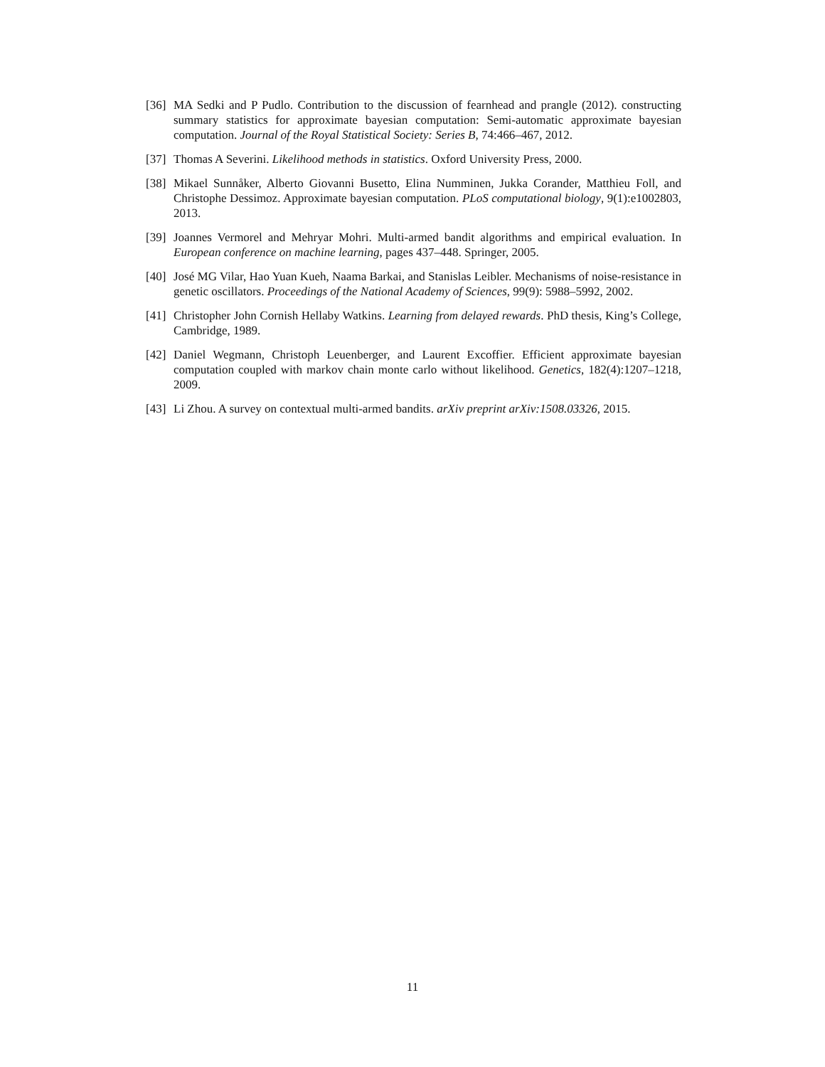[36] MA Sedki and P Pudlo. Contribution to the discussion of fearnhead and prangle (2012). constructing summary statistics for approximate bayesian computation: Semi-automatic approximate bayesian computation. Journal of the Royal Statistical Society: Series B, 74:466–467, 2012.
[37] Thomas A Severini. Likelihood methods in statistics. Oxford University Press, 2000.
[38] Mikael Sunnåker, Alberto Giovanni Busetto, Elina Numminen, Jukka Corander, Matthieu Foll, and Christophe Dessimoz. Approximate bayesian computation. PLoS computational biology, 9(1):e1002803, 2013.
[39] Joannes Vermorel and Mehryar Mohri. Multi-armed bandit algorithms and empirical evaluation. In European conference on machine learning, pages 437–448. Springer, 2005.
[40] José MG Vilar, Hao Yuan Kueh, Naama Barkai, and Stanislas Leibler. Mechanisms of noise-resistance in genetic oscillators. Proceedings of the National Academy of Sciences, 99(9): 5988–5992, 2002.
[41] Christopher John Cornish Hellaby Watkins. Learning from delayed rewards. PhD thesis, King’s College, Cambridge, 1989.
[42] Daniel Wegmann, Christoph Leuenberger, and Laurent Excoffier. Efficient approximate bayesian computation coupled with markov chain monte carlo without likelihood. Genetics, 182(4):1207–1218, 2009.
[43] Li Zhou. A survey on contextual multi-armed bandits. arXiv preprint arXiv:1508.03326, 2015.
11